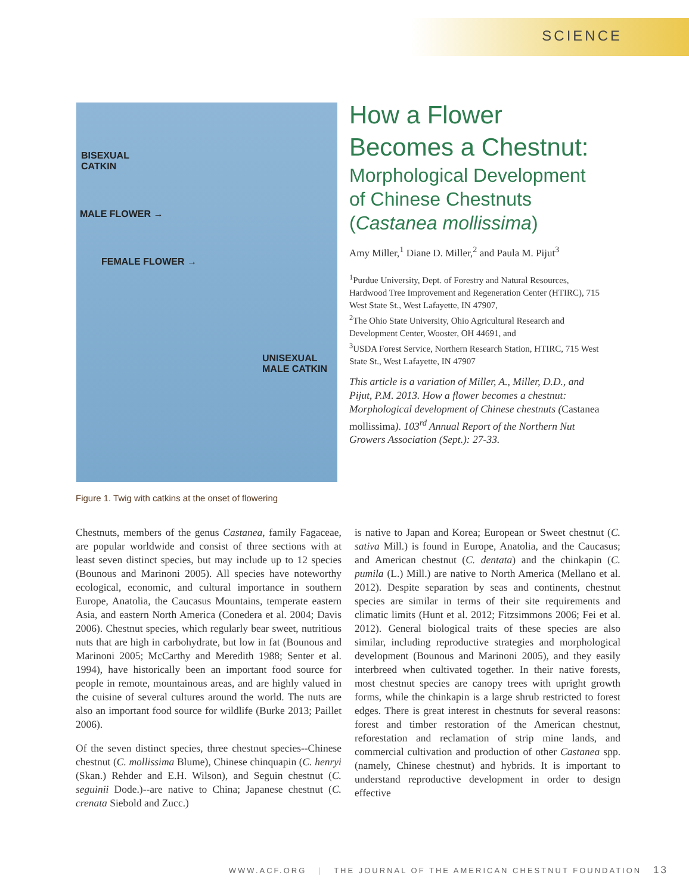SCIENCE
BISEXUAL
CATKIN
MALE FLOWER →
FEMALE FLOWER →
UNISEXUAL
MALE CATKIN
How a Flower
Becomes a Chestnut:
Morphological Development of Chinese Chestnuts (Castanea mollissima)
Amy Miller,<sup>1</sup> Diane D. Miller,<sup>2</sup> and Paula M. Pijut<sup>3</sup>
<sup>1</sup> Purdue University, Dept. of Forestry and Natural Resources, Hardwood Tree Improvement and Regeneration Center (HTIRC), 715 West State St., West Lafayette, IN 47907,
<sup>2</sup> The Ohio State University, Ohio Agricultural Research and Development Center, Wooster, OH 44691, and
<sup>3</sup> USDA Forest Service, Northern Research Station, HTIRC, 715 West State St., West Lafayette, IN 47907
This article is a variation of Miller, A., Miller, D.D., and Pijut, P.M. 2013. How a flower becomes a chestnut: Morphological development of Chinese chestnuts (Castanea mollissima). 103<sup>rd</sup> Annual Report of the Northern Nut Growers Association (Sept.): 27-33.
Figure 1. Twig with catkins at the onset of flowering
Chestnuts, members of the genus Castanea, family Fagaceae, are popular worldwide and consist of three sections with at least seven distinct species, but may include up to 12 species (Bounous and Marinoni 2005). All species have noteworthy ecological, economic, and cultural importance in southern Europe, Anatolia, the Caucasus Mountains, temperate eastern Asia, and eastern North America (Conedera et al. 2004; Davis 2006). Chestnut species, which regularly bear sweet, nutritious nuts that are high in carbohydrate, but low in fat (Bounous and Marinoni 2005; McCarthy and Meredith 1988; Senter et al. 1994), have historically been an important food source for people in remote, mountainous areas, and are highly valued in the cuisine of several cultures around the world. The nuts are also an important food source for wildlife (Burke 2013; Paillet 2006).
Of the seven distinct species, three chestnut species--Chinese chestnut (C. mollissima Blume), Chinese chinquapin (C. henryi (Skan.) Rehder and E.H. Wilson), and Seguin chestnut (C. seguinii Dode.)--are native to China; Japanese chestnut (C. crenata Siebold and Zucc.)
is native to Japan and Korea; European or Sweet chestnut (C. sativa Mill.) is found in Europe, Anatolia, and the Caucasus; and American chestnut (C. dentata) and the chinkapin (C. pumila (L.) Mill.) are native to North America (Mellano et al. 2012). Despite separation by seas and continents, chestnut species are similar in terms of their site requirements and climatic limits (Hunt et al. 2012; Fitzsimmons 2006; Fei et al. 2012). General biological traits of these species are also similar, including reproductive strategies and morphological development (Bounous and Marinoni 2005), and they easily interbreed when cultivated together. In their native forests, most chestnut species are canopy trees with upright growth forms, while the chinkapin is a large shrub restricted to forest edges. There is great interest in chestnuts for several reasons: forest and timber restoration of the American chestnut, reforestation and reclamation of strip mine lands, and commercial cultivation and production of other Castanea spp. (namely, Chinese chestnut) and hybrids. It is important to understand reproductive development in order to design effective
WWW.ACF.ORG | THE JOURNAL OF THE AMERICAN CHESTNUT FOUNDATION 13